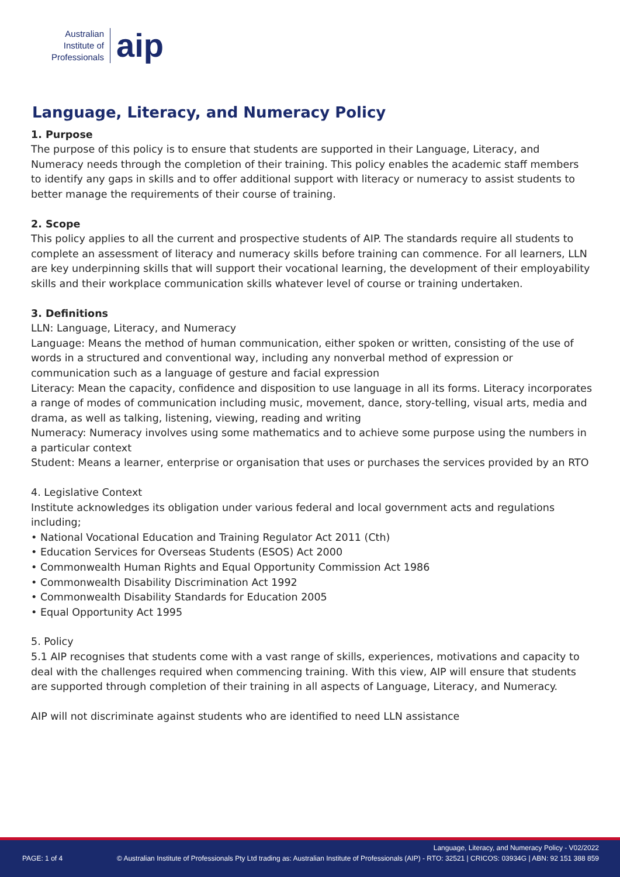Australian
Institute of
Professionals
aip
Language, Literacy, and Numeracy Policy
1. Purpose
The purpose of this policy is to ensure that students are supported in their Language, Literacy, and Numeracy needs through the completion of their training. This policy enables the academic staff members to identify any gaps in skills and to offer additional support with literacy or numeracy to assist students to better manage the requirements of their course of training.
2. Scope
This policy applies to all the current and prospective students of AIP. The standards require all students to complete an assessment of literacy and numeracy skills before training can commence. For all learners, LLN are key underpinning skills that will support their vocational learning, the development of their employability skills and their workplace communication skills whatever level of course or training undertaken.
3. Definitions
LLN: Language, Literacy, and Numeracy
Language: Means the method of human communication, either spoken or written, consisting of the use of words in a structured and conventional way, including any nonverbal method of expression or communication such as a language of gesture and facial expression
Literacy: Mean the capacity, confidence and disposition to use language in all its forms. Literacy incorporates a range of modes of communication including music, movement, dance, story-telling, visual arts, media and drama, as well as talking, listening, viewing, reading and writing
Numeracy: Numeracy involves using some mathematics and to achieve some purpose using the numbers in a particular context
Student: Means a learner, enterprise or organisation that uses or purchases the services provided by an RTO
4. Legislative Context
Institute acknowledges its obligation under various federal and local government acts and regulations including;
• National Vocational Education and Training Regulator Act 2011 (Cth)
• Education Services for Overseas Students (ESOS) Act 2000
• Commonwealth Human Rights and Equal Opportunity Commission Act 1986
• Commonwealth Disability Discrimination Act 1992
• Commonwealth Disability Standards for Education 2005
• Equal Opportunity Act 1995
5. Policy
5.1 AIP recognises that students come with a vast range of skills, experiences, motivations and capacity to deal with the challenges required when commencing training. With this view, AIP will ensure that students are supported through completion of their training in all aspects of Language, Literacy, and Numeracy.
AIP will not discriminate against students who are identified to need LLN assistance
Language, Literacy, and Numeracy Policy - V02/2022
PAGE: 1 of 4 © Australian Institute of Professionals Pty Ltd trading as: Australian Institute of Professionals (AIP) - RTO: 32521 | CRICOS: 03934G | ABN: 92 151 388 859